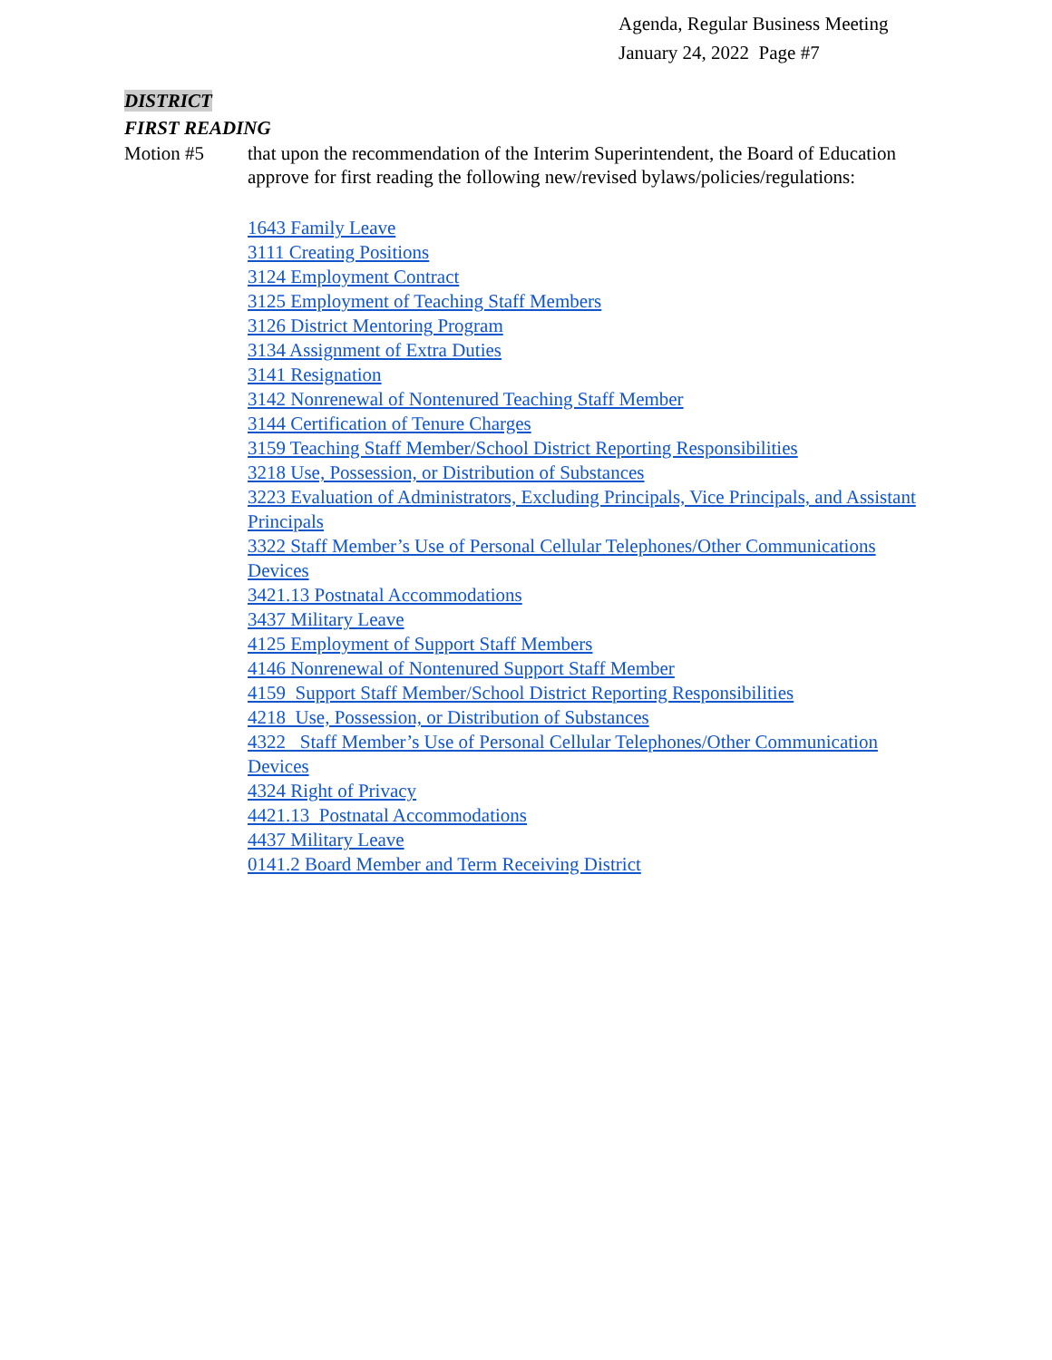Agenda, Regular Business Meeting
January 24, 2022 Page #7
DISTRICT
FIRST READING
Motion #5 that upon the recommendation of the Interim Superintendent, the Board of Education approve for first reading the following new/revised bylaws/policies/regulations:
1643 Family Leave
3111 Creating Positions
3124 Employment Contract
3125 Employment of Teaching Staff Members
3126 District Mentoring Program
3134 Assignment of Extra Duties
3141 Resignation
3142 Nonrenewal of Nontenured Teaching Staff Member
3144 Certification of Tenure Charges
3159 Teaching Staff Member/School District Reporting Responsibilities
3218 Use, Possession, or Distribution of Substances
3223 Evaluation of Administrators, Excluding Principals, Vice Principals, and Assistant Principals
3322 Staff Member’s Use of Personal Cellular Telephones/Other Communications Devices
3421.13 Postnatal Accommodations
3437 Military Leave
4125 Employment of Support Staff Members
4146 Nonrenewal of Nontenured Support Staff Member
4159 Support Staff Member/School District Reporting Responsibilities
4218 Use, Possession, or Distribution of Substances
4322 Staff Member’s Use of Personal Cellular Telephones/Other Communication Devices
4324 Right of Privacy
4421.13 Postnatal Accommodations
4437 Military Leave
0141.2 Board Member and Term Receiving District